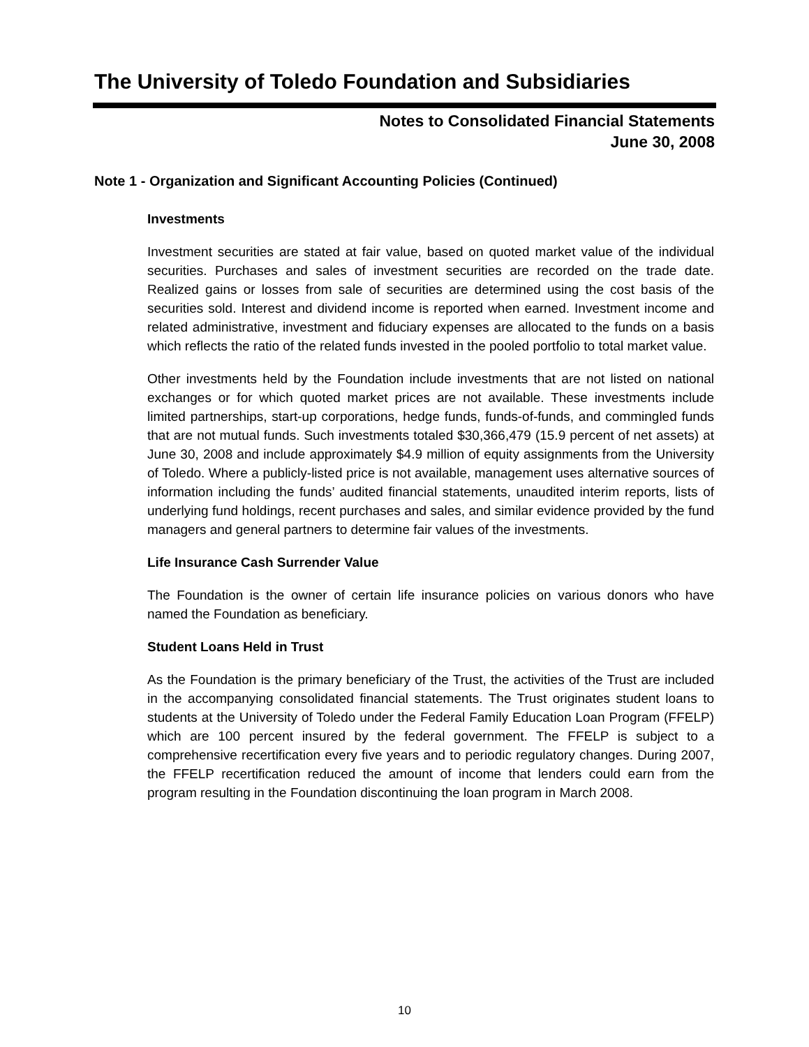The University of Toledo Foundation and Subsidiaries
Notes to Consolidated Financial Statements
June 30, 2008
Note 1 - Organization and Significant Accounting Policies (Continued)
Investments
Investment securities are stated at fair value, based on quoted market value of the individual securities. Purchases and sales of investment securities are recorded on the trade date. Realized gains or losses from sale of securities are determined using the cost basis of the securities sold. Interest and dividend income is reported when earned. Investment income and related administrative, investment and fiduciary expenses are allocated to the funds on a basis which reflects the ratio of the related funds invested in the pooled portfolio to total market value.
Other investments held by the Foundation include investments that are not listed on national exchanges or for which quoted market prices are not available. These investments include limited partnerships, start-up corporations, hedge funds, funds-of-funds, and commingled funds that are not mutual funds. Such investments totaled $30,366,479 (15.9 percent of net assets) at June 30, 2008 and include approximately $4.9 million of equity assignments from the University of Toledo. Where a publicly-listed price is not available, management uses alternative sources of information including the funds’ audited financial statements, unaudited interim reports, lists of underlying fund holdings, recent purchases and sales, and similar evidence provided by the fund managers and general partners to determine fair values of the investments.
Life Insurance Cash Surrender Value
The Foundation is the owner of certain life insurance policies on various donors who have named the Foundation as beneficiary.
Student Loans Held in Trust
As the Foundation is the primary beneficiary of the Trust, the activities of the Trust are included in the accompanying consolidated financial statements. The Trust originates student loans to students at the University of Toledo under the Federal Family Education Loan Program (FFELP) which are 100 percent insured by the federal government. The FFELP is subject to a comprehensive recertification every five years and to periodic regulatory changes. During 2007, the FFELP recertification reduced the amount of income that lenders could earn from the program resulting in the Foundation discontinuing the loan program in March 2008.
10